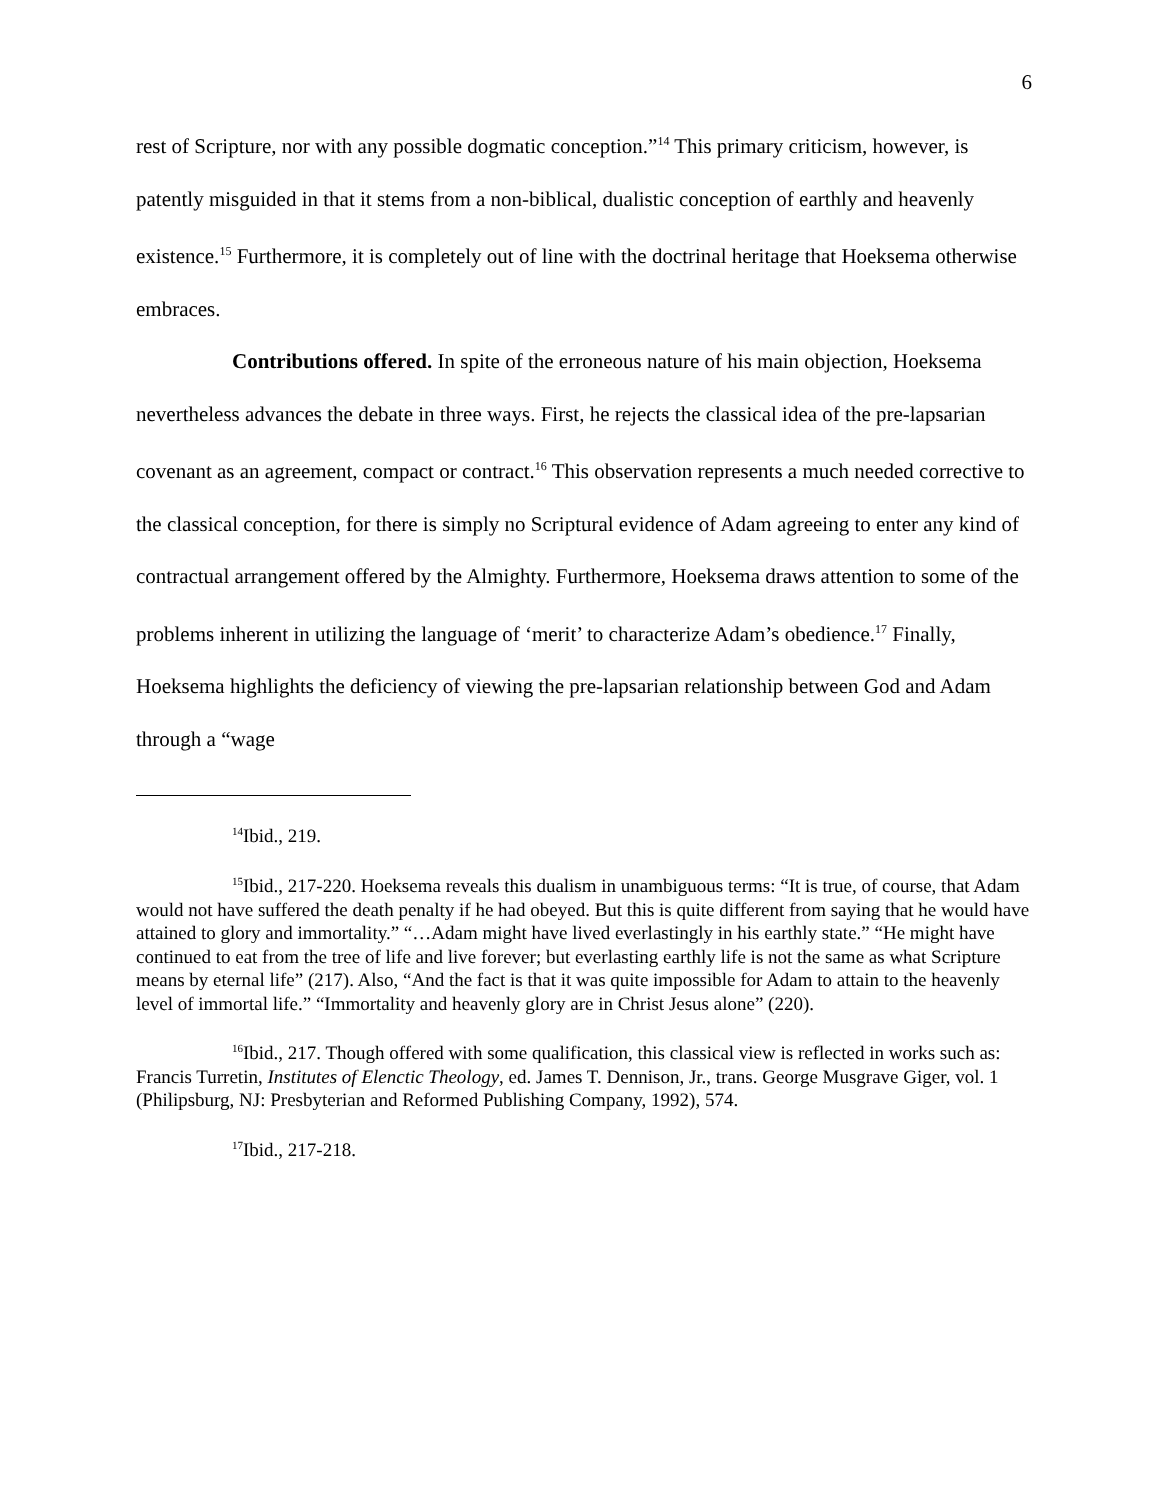6
rest of Scripture, nor with any possible dogmatic conception.”<sup>14</sup> This primary criticism, however, is patently misguided in that it stems from a non-biblical, dualistic conception of earthly and heavenly existence.<sup>15</sup> Furthermore, it is completely out of line with the doctrinal heritage that Hoeksema otherwise embraces.
Contributions offered. In spite of the erroneous nature of his main objection, Hoeksema nevertheless advances the debate in three ways. First, he rejects the classical idea of the pre-lapsarian covenant as an agreement, compact or contract.<sup>16</sup> This observation represents a much needed corrective to the classical conception, for there is simply no Scriptural evidence of Adam agreeing to enter any kind of contractual arrangement offered by the Almighty. Furthermore, Hoeksema draws attention to some of the problems inherent in utilizing the language of ‘merit’ to characterize Adam’s obedience.<sup>17</sup> Finally, Hoeksema highlights the deficiency of viewing the pre-lapsarian relationship between God and Adam through a “wage
<sup>14</sup> Ibid., 219.
<sup>15</sup> Ibid., 217-220. Hoeksema reveals this dualism in unambiguous terms: “It is true, of course, that Adam would not have suffered the death penalty if he had obeyed. But this is quite different from saying that he would have attained to glory and immortality.” “…Adam might have lived everlastingly in his earthly state.” “He might have continued to eat from the tree of life and live forever; but everlasting earthly life is not the same as what Scripture means by eternal life” (217). Also, “And the fact is that it was quite impossible for Adam to attain to the heavenly level of immortal life.” “Immortality and heavenly glory are in Christ Jesus alone” (220).
<sup>16</sup> Ibid., 217. Though offered with some qualification, this classical view is reflected in works such as: Francis Turretin, Institutes of Elenctic Theology, ed. James T. Dennison, Jr., trans. George Musgrave Giger, vol. 1 (Philipsburg, NJ: Presbyterian and Reformed Publishing Company, 1992), 574.
<sup>17</sup> Ibid., 217-218.